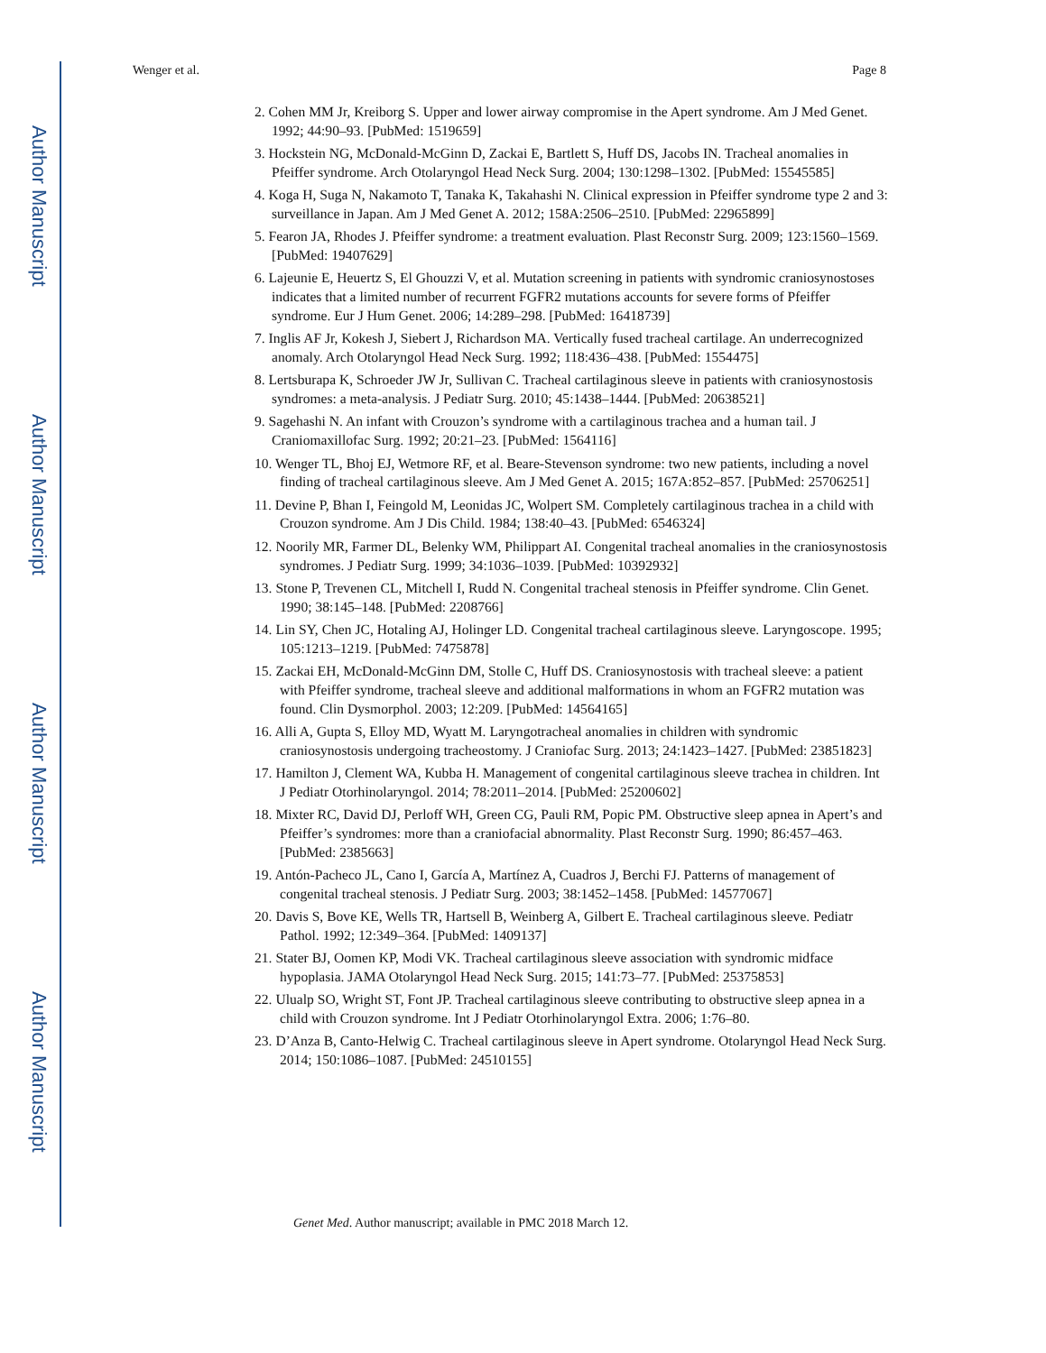Author Manuscript
Author Manuscript
Author Manuscript
Author Manuscript
Wenger et al. Page 8
2. Cohen MM Jr, Kreiborg S. Upper and lower airway compromise in the Apert syndrome. Am J Med Genet. 1992; 44:90–93. [PubMed: 1519659]
3. Hockstein NG, McDonald-McGinn D, Zackai E, Bartlett S, Huff DS, Jacobs IN. Tracheal anomalies in Pfeiffer syndrome. Arch Otolaryngol Head Neck Surg. 2004; 130:1298–1302. [PubMed: 15545585]
4. Koga H, Suga N, Nakamoto T, Tanaka K, Takahashi N. Clinical expression in Pfeiffer syndrome type 2 and 3: surveillance in Japan. Am J Med Genet A. 2012; 158A:2506–2510. [PubMed: 22965899]
5. Fearon JA, Rhodes J. Pfeiffer syndrome: a treatment evaluation. Plast Reconstr Surg. 2009; 123:1560–1569. [PubMed: 19407629]
6. Lajeunie E, Heuertz S, El Ghouzzi V, et al. Mutation screening in patients with syndromic craniosynostoses indicates that a limited number of recurrent FGFR2 mutations accounts for severe forms of Pfeiffer syndrome. Eur J Hum Genet. 2006; 14:289–298. [PubMed: 16418739]
7. Inglis AF Jr, Kokesh J, Siebert J, Richardson MA. Vertically fused tracheal cartilage. An underrecognized anomaly. Arch Otolaryngol Head Neck Surg. 1992; 118:436–438. [PubMed: 1554475]
8. Lertsburapa K, Schroeder JW Jr, Sullivan C. Tracheal cartilaginous sleeve in patients with craniosynostosis syndromes: a meta-analysis. J Pediatr Surg. 2010; 45:1438–1444. [PubMed: 20638521]
9. Sagehashi N. An infant with Crouzon’s syndrome with a cartilaginous trachea and a human tail. J Craniomaxillofac Surg. 1992; 20:21–23. [PubMed: 1564116]
10. Wenger TL, Bhoj EJ, Wetmore RF, et al. Beare-Stevenson syndrome: two new patients, including a novel finding of tracheal cartilaginous sleeve. Am J Med Genet A. 2015; 167A:852–857. [PubMed: 25706251]
11. Devine P, Bhan I, Feingold M, Leonidas JC, Wolpert SM. Completely cartilaginous trachea in a child with Crouzon syndrome. Am J Dis Child. 1984; 138:40–43. [PubMed: 6546324]
12. Noorily MR, Farmer DL, Belenky WM, Philippart AI. Congenital tracheal anomalies in the craniosynostosis syndromes. J Pediatr Surg. 1999; 34:1036–1039. [PubMed: 10392932]
13. Stone P, Trevenen CL, Mitchell I, Rudd N. Congenital tracheal stenosis in Pfeiffer syndrome. Clin Genet. 1990; 38:145–148. [PubMed: 2208766]
14. Lin SY, Chen JC, Hotaling AJ, Holinger LD. Congenital tracheal cartilaginous sleeve. Laryngoscope. 1995; 105:1213–1219. [PubMed: 7475878]
15. Zackai EH, McDonald-McGinn DM, Stolle C, Huff DS. Craniosynostosis with tracheal sleeve: a patient with Pfeiffer syndrome, tracheal sleeve and additional malformations in whom an FGFR2 mutation was found. Clin Dysmorphol. 2003; 12:209. [PubMed: 14564165]
16. Alli A, Gupta S, Elloy MD, Wyatt M. Laryngotracheal anomalies in children with syndromic craniosynostosis undergoing tracheostomy. J Craniofac Surg. 2013; 24:1423–1427. [PubMed: 23851823]
17. Hamilton J, Clement WA, Kubba H. Management of congenital cartilaginous sleeve trachea in children. Int J Pediatr Otorhinolaryngol. 2014; 78:2011–2014. [PubMed: 25200602]
18. Mixter RC, David DJ, Perloff WH, Green CG, Pauli RM, Popic PM. Obstructive sleep apnea in Apert’s and Pfeiffer’s syndromes: more than a craniofacial abnormality. Plast Reconstr Surg. 1990; 86:457–463. [PubMed: 2385663]
19. Antón-Pacheco JL, Cano I, García A, Martínez A, Cuadros J, Berchi FJ. Patterns of management of congenital tracheal stenosis. J Pediatr Surg. 2003; 38:1452–1458. [PubMed: 14577067]
20. Davis S, Bove KE, Wells TR, Hartsell B, Weinberg A, Gilbert E. Tracheal cartilaginous sleeve. Pediatr Pathol. 1992; 12:349–364. [PubMed: 1409137]
21. Stater BJ, Oomen KP, Modi VK. Tracheal cartilaginous sleeve association with syndromic midface hypoplasia. JAMA Otolaryngol Head Neck Surg. 2015; 141:73–77. [PubMed: 25375853]
22. Ulualp SO, Wright ST, Font JP. Tracheal cartilaginous sleeve contributing to obstructive sleep apnea in a child with Crouzon syndrome. Int J Pediatr Otorhinolaryngol Extra. 2006; 1:76–80.
23. D’Anza B, Canto-Helwig C. Tracheal cartilaginous sleeve in Apert syndrome. Otolaryngol Head Neck Surg. 2014; 150:1086–1087. [PubMed: 24510155]
Genet Med. Author manuscript; available in PMC 2018 March 12.